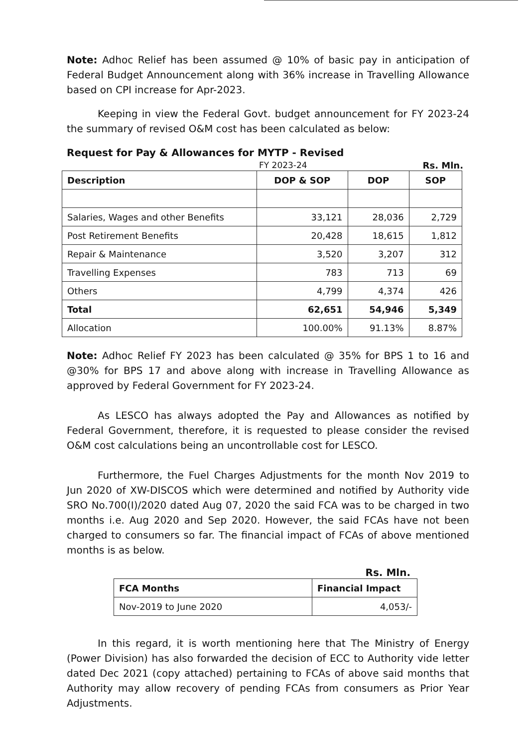Note: Adhoc Relief has been assumed @ 10% of basic pay in anticipation of Federal Budget Announcement along with 36% increase in Travelling Allowance based on CPI increase for Apr-2023.
Keeping in view the Federal Govt. budget announcement for FY 2023-24 the summary of revised O&M cost has been calculated as below:
Request for Pay & Allowances for MYTP - Revised
FY 2023-24 Rs. Mln.
| Description | DOP & SOP | DOP | SOP |
| --- | --- | --- | --- |
| Salaries, Wages and other Benefits | 33,121 | 28,036 | 2,729 |
| Post Retirement Benefits | 20,428 | 18,615 | 1,812 |
| Repair & Maintenance | 3,520 | 3,207 | 312 |
| Travelling Expenses | 783 | 713 | 69 |
| Others | 4,799 | 4,374 | 426 |
| Total | 62,651 | 54,946 | 5,349 |
| Allocation | 100.00% | 91.13% | 8.87% |
Note: Adhoc Relief FY 2023 has been calculated @ 35% for BPS 1 to 16 and @30% for BPS 17 and above along with increase in Travelling Allowance as approved by Federal Government for FY 2023-24.
As LESCO has always adopted the Pay and Allowances as notified by Federal Government, therefore, it is requested to please consider the revised O&M cost calculations being an uncontrollable cost for LESCO.
Furthermore, the Fuel Charges Adjustments for the month Nov 2019 to Jun 2020 of XW-DISCOS which were determined and notified by Authority vide SRO No.700(I)/2020 dated Aug 07, 2020 the said FCA was to be charged in two months i.e. Aug 2020 and Sep 2020. However, the said FCAs have not been charged to consumers so far. The financial impact of FCAs of above mentioned months is as below.
Rs. Mln.
| FCA Months | Financial Impact |
| --- | --- |
| Nov-2019 to June 2020 | 4,053/- |
In this regard, it is worth mentioning here that The Ministry of Energy (Power Division) has also forwarded the decision of ECC to Authority vide letter dated Dec 2021 (copy attached) pertaining to FCAs of above said months that Authority may allow recovery of pending FCAs from consumers as Prior Year Adjustments.